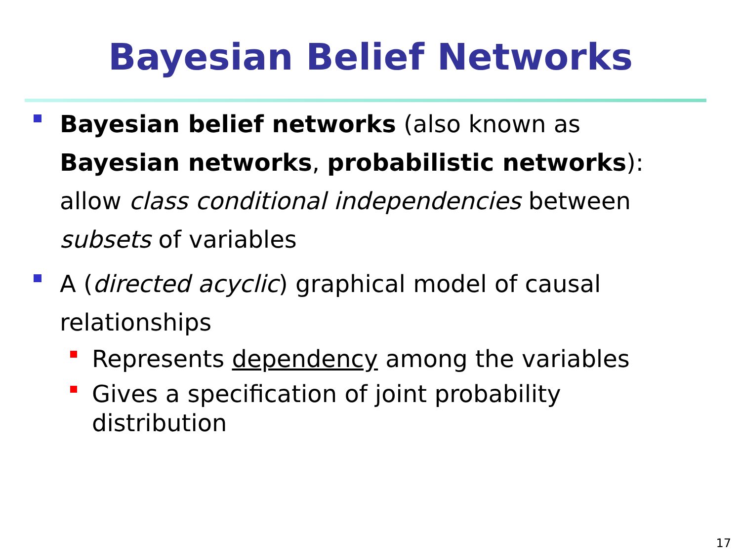Bayesian Belief Networks
Bayesian belief networks (also known as Bayesian networks, probabilistic networks): allow class conditional independencies between subsets of variables
A (directed acyclic) graphical model of causal relationships
Represents dependency among the variables
Gives a specification of joint probability distribution
17